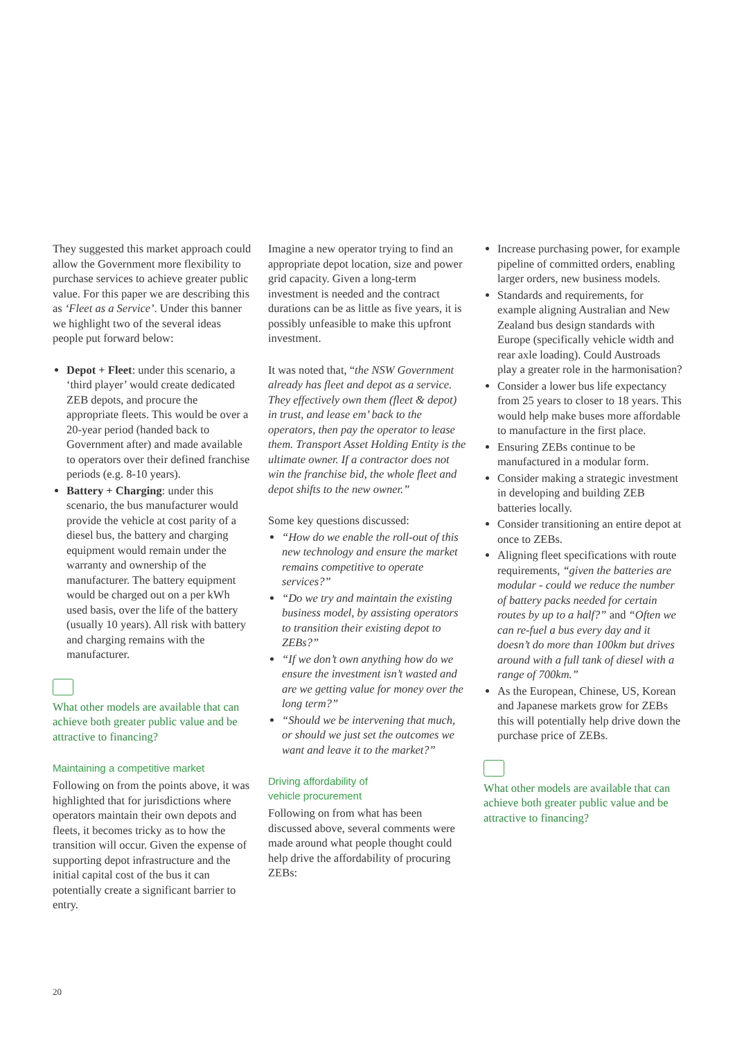They suggested this market approach could allow the Government more flexibility to purchase services to achieve greater public value. For this paper we are describing this as ‘Fleet as a Service’. Under this banner we highlight two of the several ideas people put forward below:
Depot + Fleet: under this scenario, a ‘third player’ would create dedicated ZEB depots, and procure the appropriate fleets. This would be over a 20-year period (handed back to Government after) and made available to operators over their defined franchise periods (e.g. 8-10 years).
Battery + Charging: under this scenario, the bus manufacturer would provide the vehicle at cost parity of a diesel bus, the battery and charging equipment would remain under the warranty and ownership of the manufacturer. The battery equipment would be charged out on a per kWh used basis, over the life of the battery (usually 10 years). All risk with battery and charging remains with the manufacturer.
What other models are available that can achieve both greater public value and be attractive to financing?
Maintaining a competitive market
Following on from the points above, it was highlighted that for jurisdictions where operators maintain their own depots and fleets, it becomes tricky as to how the transition will occur. Given the expense of supporting depot infrastructure and the initial capital cost of the bus it can potentially create a significant barrier to entry.
Imagine a new operator trying to find an appropriate depot location, size and power grid capacity. Given a long-term investment is needed and the contract durations can be as little as five years, it is possibly unfeasible to make this upfront investment.
It was noted that, “the NSW Government already has fleet and depot as a service. They effectively own them (fleet & depot) in trust, and lease em’ back to the operators, then pay the operator to lease them. Transport Asset Holding Entity is the ultimate owner. If a contractor does not win the franchise bid, the whole fleet and depot shifts to the new owner.”
Some key questions discussed:
“How do we enable the roll-out of this new technology and ensure the market remains competitive to operate services?”
“Do we try and maintain the existing business model, by assisting operators to transition their existing depot to ZEBs?”
“If we don’t own anything how do we ensure the investment isn’t wasted and are we getting value for money over the long term?”
“Should we be intervening that much, or should we just set the outcomes we want and leave it to the market?”
Driving affordability of
vehicle procurement
Following on from what has been discussed above, several comments were made around what people thought could help drive the affordability of procuring ZEBs:
Increase purchasing power, for example pipeline of committed orders, enabling larger orders, new business models.
Standards and requirements, for example aligning Australian and New Zealand bus design standards with Europe (specifically vehicle width and rear axle loading). Could Austroads play a greater role in the harmonisation?
Consider a lower bus life expectancy from 25 years to closer to 18 years. This would help make buses more affordable to manufacture in the first place.
Ensuring ZEBs continue to be manufactured in a modular form.
Consider making a strategic investment in developing and building ZEB batteries locally.
Consider transitioning an entire depot at once to ZEBs.
Aligning fleet specifications with route requirements, “given the batteries are modular - could we reduce the number of battery packs needed for certain routes by up to a half?” and “Often we can re-fuel a bus every day and it doesn’t do more than 100km but drives around with a full tank of diesel with a range of 700km.”
As the European, Chinese, US, Korean and Japanese markets grow for ZEBs this will potentially help drive down the purchase price of ZEBs.
What other models are available that can achieve both greater public value and be attractive to financing?
20